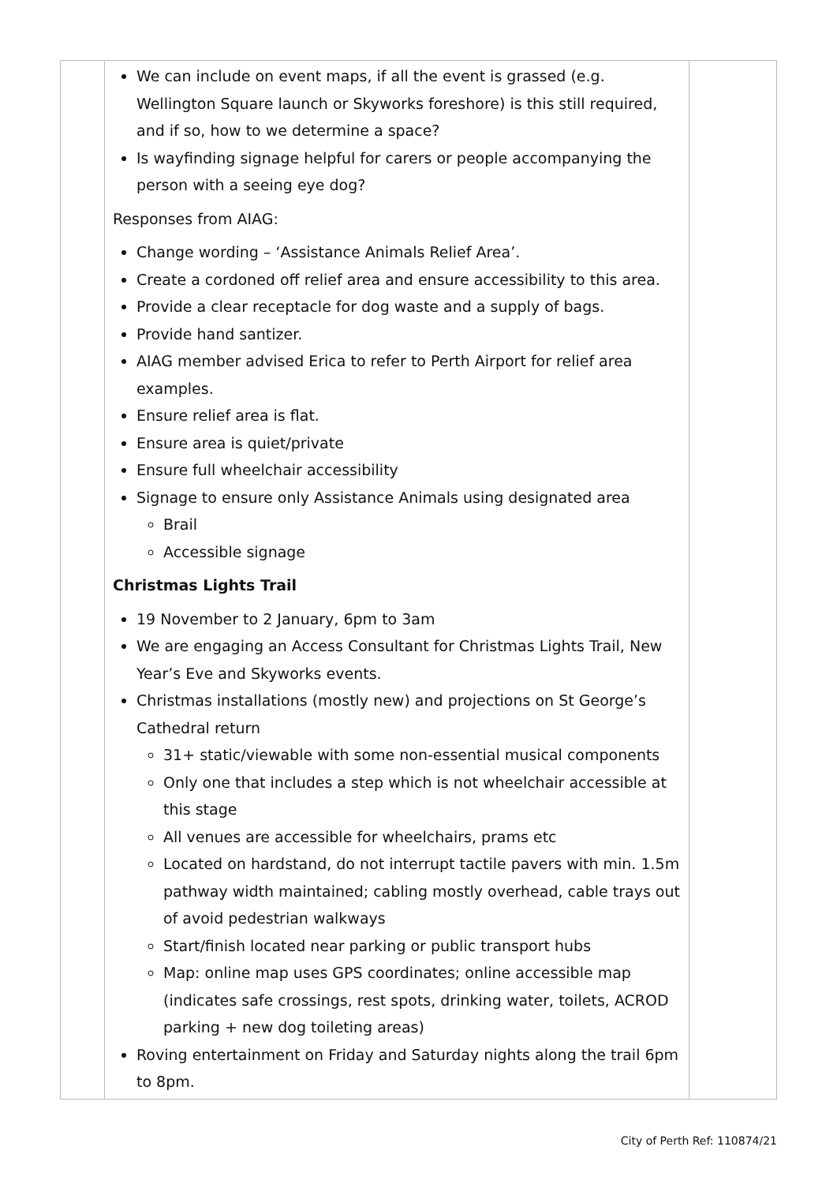| | We can include on event maps, if all the event is grassed (e.g. Wellington Square launch or Skyworks foreshore) is this still required, and if so, how to we determine a space? Is wayfinding signage helpful for carers or people accompanying the person with a seeing eye dog? Responses from AIAG: Change wording – ‘Assistance Animals Relief Area’. Create a cordoned off relief area and ensure accessibility to this area. Provide a clear receptacle for dog waste and a supply of bags. Provide hand santizer. AIAG member advised Erica to refer to Perth Airport for relief area examples. Ensure relief area is flat. Ensure area is quiet/private Ensure full wheelchair accessibility Signage to ensure only Assistance Animals using designated area Brail Accessible signage Christmas Lights Trail 19 November to 2 January, 6pm to 3am We are engaging an Access Consultant for Christmas Lights Trail, New Year’s Eve and Skyworks events. Christmas installations (mostly new) and projections on St George’s Cathedral return 31+ static/viewable with some non-essential musical components Only one that includes a step which is not wheelchair accessible at this stage All venues are accessible for wheelchairs, prams etc Located on hardstand, do not interrupt tactile pavers with min. 1.5m pathway width maintained; cabling mostly overhead, cable trays out of avoid pedestrian walkways Start/finish located near parking or public transport hubs Map: online map uses GPS coordinates; online accessible map (indicates safe crossings, rest spots, drinking water, toilets, ACROD parking + new dog toileting areas) Roving entertainment on Friday and Saturday nights along the trail 6pm to 8pm. | |
City of Perth Ref: 110874/21